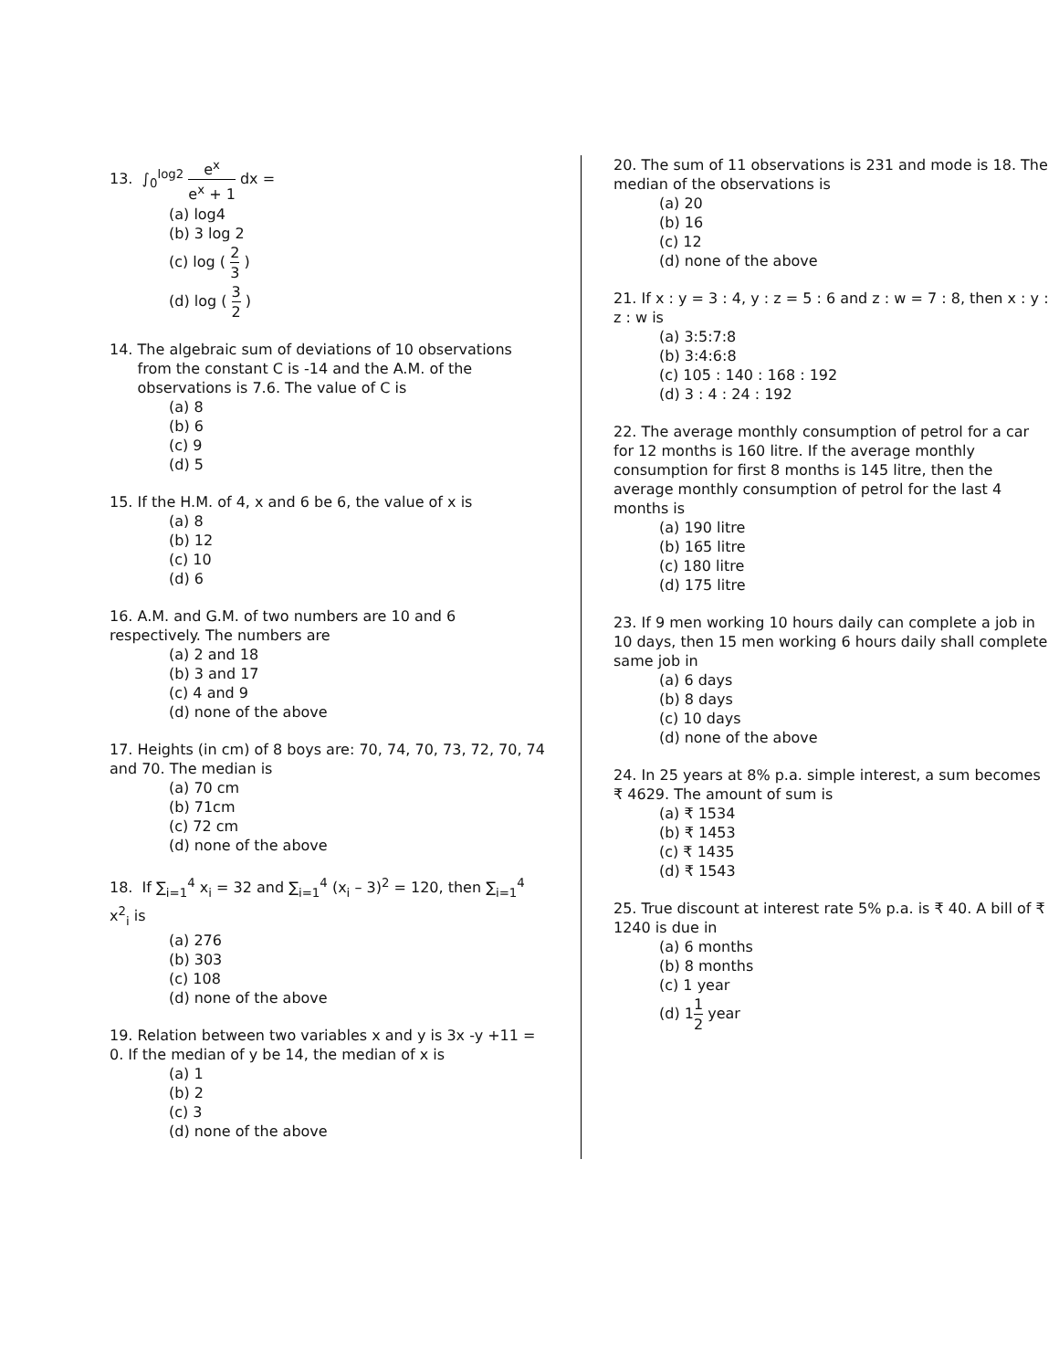13. ∫<sub>0</sub><sup>log2</sup> e<sup>x</sup> e<sup>x</sup> + 1 dx =
(a) log4
(b) 3 log 2
(c) log ( 2 3 )
(d) log ( 3 2 )
14. The algebraic sum of deviations of 10 observations
from the constant C is -14 and the A.M. of the
observations is 7.6. The value of C is
(a) 8
(b) 6
(c) 9
(d) 5
15. If the H.M. of 4, x and 6 be 6, the value of x is
(a) 8
(b) 12
(c) 10
(d) 6
16. A.M. and G.M. of two numbers are 10 and 6 respectively. The numbers are
(a) 2 and 18
(b) 3 and 17
(c) 4 and 9
(d) none of the above
17. Heights (in cm) of 8 boys are: 70, 74, 70, 73, 72, 70, 74 and 70. The median is
(a) 70 cm
(b) 71cm
(c) 72 cm
(d) none of the above
18. If ∑<sub>i=1</sub><sup>4</sup> x<sub>i</sub> = 32 and ∑<sub>i=1</sub><sup>4</sup> (x<sub>i</sub> – 3)<sup>2</sup> = 120, then ∑<sub>i=1</sub><sup>4</sup> x<sup>2</sup><sub>i</sub> is
(a) 276
(b) 303
(c) 108
(d) none of the above
19. Relation between two variables x and y is 3x -y +11 = 0. If the median of y be 14, the median of x is
(a) 1
(b) 2
(c) 3
(d) none of the above
20. The sum of 11 observations is 231 and mode is 18. The median of the observations is
(a) 20
(b) 16
(c) 12
(d) none of the above
21. If x : y = 3 : 4, y : z = 5 : 6 and z : w = 7 : 8, then x : y : z : w is
(a) 3:5:7:8
(b) 3:4:6:8
(c) 105 : 140 : 168 : 192
(d) 3 : 4 : 24 : 192
22. The average monthly consumption of petrol for a car for 12 months is 160 litre. If the average monthly consumption for first 8 months is 145 litre, then the average monthly consumption of petrol for the last 4 months is
(a) 190 litre
(b) 165 litre
(c) 180 litre
(d) 175 litre
23. If 9 men working 10 hours daily can complete a job in 10 days, then 15 men working 6 hours daily shall complete same job in
(a) 6 days
(b) 8 days
(c) 10 days
(d) none of the above
24. In 25 years at 8% p.a. simple interest, a sum becomes ₹ 4629. The amount of sum is
(a) ₹ 1534
(b) ₹ 1453
(c) ₹ 1435
(d) ₹ 1543
25. True discount at interest rate 5% p.a. is ₹ 40. A bill of ₹ 1240 is due in
(a) 6 months
(b) 8 months
(c) 1 year
(d) 11 2 year